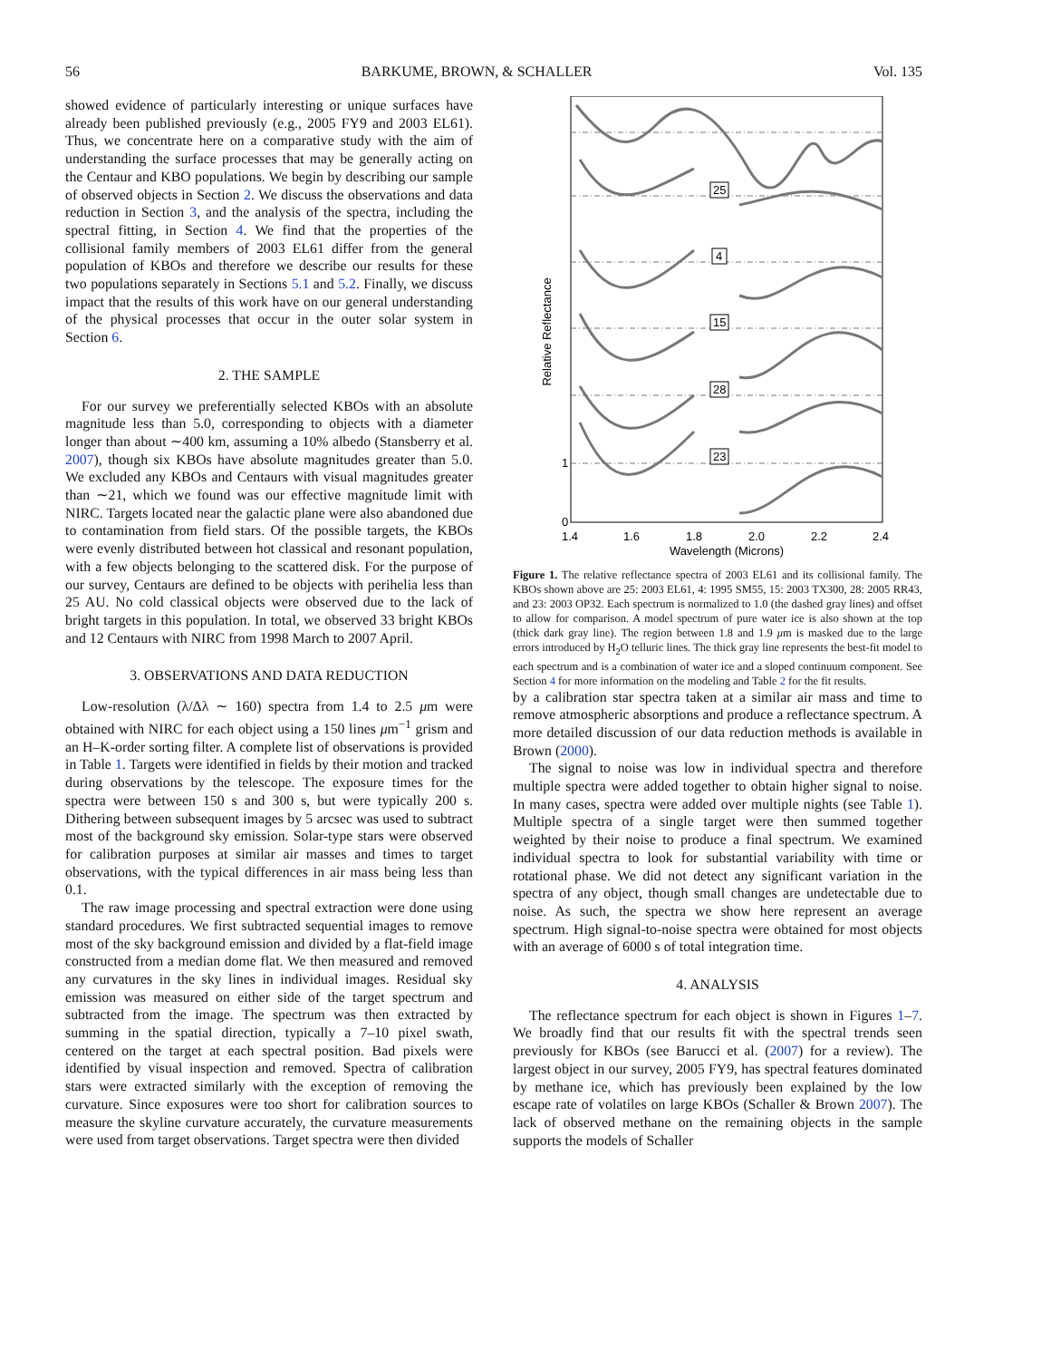56 BARKUME, BROWN, & SCHALLER Vol. 135
showed evidence of particularly interesting or unique surfaces have already been published previously (e.g., 2005 FY9 and 2003 EL61). Thus, we concentrate here on a comparative study with the aim of understanding the surface processes that may be generally acting on the Centaur and KBO populations. We begin by describing our sample of observed objects in Section 2. We discuss the observations and data reduction in Section 3, and the analysis of the spectra, including the spectral fitting, in Section 4. We find that the properties of the collisional family members of 2003 EL61 differ from the general population of KBOs and therefore we describe our results for these two populations separately in Sections 5.1 and 5.2. Finally, we discuss impact that the results of this work have on our general understanding of the physical processes that occur in the outer solar system in Section 6.
2. THE SAMPLE
For our survey we preferentially selected KBOs with an absolute magnitude less than 5.0, corresponding to objects with a diameter longer than about ∼400 km, assuming a 10% albedo (Stansberry et al. 2007), though six KBOs have absolute magnitudes greater than 5.0. We excluded any KBOs and Centaurs with visual magnitudes greater than ∼21, which we found was our effective magnitude limit with NIRC. Targets located near the galactic plane were also abandoned due to contamination from field stars. Of the possible targets, the KBOs were evenly distributed between hot classical and resonant population, with a few objects belonging to the scattered disk. For the purpose of our survey, Centaurs are defined to be objects with perihelia less than 25 AU. No cold classical objects were observed due to the lack of bright targets in this population. In total, we observed 33 bright KBOs and 12 Centaurs with NIRC from 1998 March to 2007 April.
3. OBSERVATIONS AND DATA REDUCTION
Low-resolution (λ/Δλ ∼ 160) spectra from 1.4 to 2.5 μm were obtained with NIRC for each object using a 150 lines μm<sup>−1</sup> grism and an H–K-order sorting filter. A complete list of observations is provided in Table 1. Targets were identified in fields by their motion and tracked during observations by the telescope. The exposure times for the spectra were between 150 s and 300 s, but were typically 200 s. Dithering between subsequent images by 5 arcsec was used to subtract most of the background sky emission. Solar-type stars were observed for calibration purposes at similar air masses and times to target observations, with the typical differences in air mass being less than 0.1.
The raw image processing and spectral extraction were done using standard procedures. We first subtracted sequential images to remove most of the sky background emission and divided by a flat-field image constructed from a median dome flat. We then measured and removed any curvatures in the sky lines in individual images. Residual sky emission was measured on either side of the target spectrum and subtracted from the image. The spectrum was then extracted by summing in the spatial direction, typically a 7–10 pixel swath, centered on the target at each spectral position. Bad pixels were identified by visual inspection and removed. Spectra of calibration stars were extracted similarly with the exception of removing the curvature. Since exposures were too short for calibration sources to measure the skyline curvature accurately, the curvature measurements were used from target observations. Target spectra were then divided
Relative Reflectance
25
4
15
28
23
1
0
1.4
1.6
1.8
2.0
2.2
2.4
Wavelength (Microns)
Figure 1. The relative reflectance spectra of 2003 EL61 and its collisional family. The KBOs shown above are 25: 2003 EL61, 4: 1995 SM55, 15: 2003 TX300, 28: 2005 RR43, and 23: 2003 OP32. Each spectrum is normalized to 1.0 (the dashed gray lines) and offset to allow for comparison. A model spectrum of pure water ice is also shown at the top (thick dark gray line). The region between 1.8 and 1.9 μm is masked due to the large errors introduced by H<sub>2</sub>O telluric lines. The thick gray line represents the best-fit model to each spectrum and is a combination of water ice and a sloped continuum component. See Section 4 for more information on the modeling and Table 2 for the fit results.
by a calibration star spectra taken at a similar air mass and time to remove atmospheric absorptions and produce a reflectance spectrum. A more detailed discussion of our data reduction methods is available in Brown (2000).
The signal to noise was low in individual spectra and therefore multiple spectra were added together to obtain higher signal to noise. In many cases, spectra were added over multiple nights (see Table 1). Multiple spectra of a single target were then summed together weighted by their noise to produce a final spectrum. We examined individual spectra to look for substantial variability with time or rotational phase. We did not detect any significant variation in the spectra of any object, though small changes are undetectable due to noise. As such, the spectra we show here represent an average spectrum. High signal-to-noise spectra were obtained for most objects with an average of 6000 s of total integration time.
4. ANALYSIS
The reflectance spectrum for each object is shown in Figures 1–7. We broadly find that our results fit with the spectral trends seen previously for KBOs (see Barucci et al. (2007) for a review). The largest object in our survey, 2005 FY9, has spectral features dominated by methane ice, which has previously been explained by the low escape rate of volatiles on large KBOs (Schaller & Brown 2007). The lack of observed methane on the remaining objects in the sample supports the models of Schaller